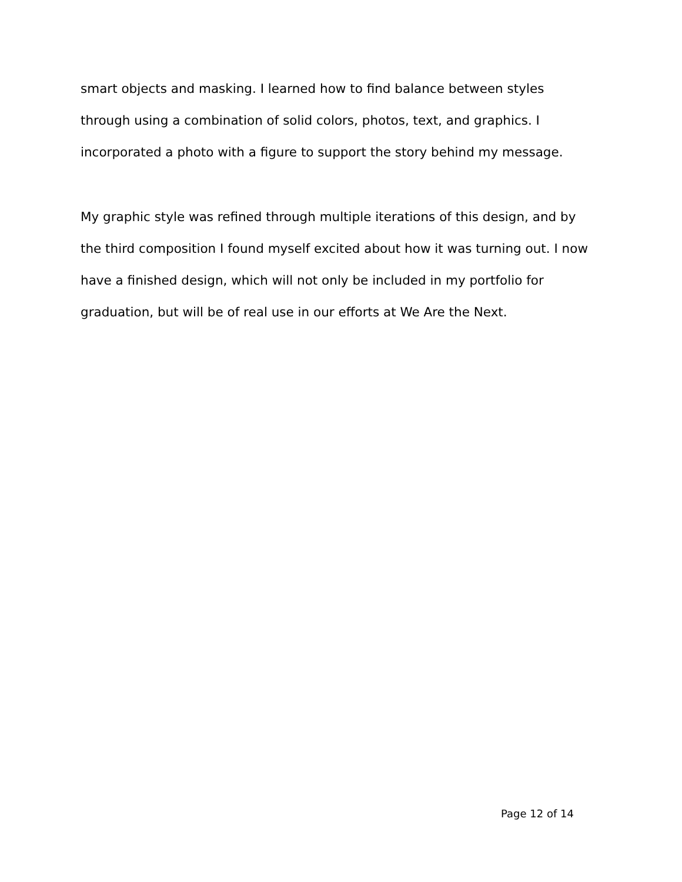smart objects and masking. I learned how to find balance between styles through using a combination of solid colors, photos, text, and graphics. I incorporated a photo with a figure to support the story behind my message.
My graphic style was refined through multiple iterations of this design, and by the third composition I found myself excited about how it was turning out. I now have a finished design, which will not only be included in my portfolio for graduation, but will be of real use in our efforts at We Are the Next.
Page 12 of 14